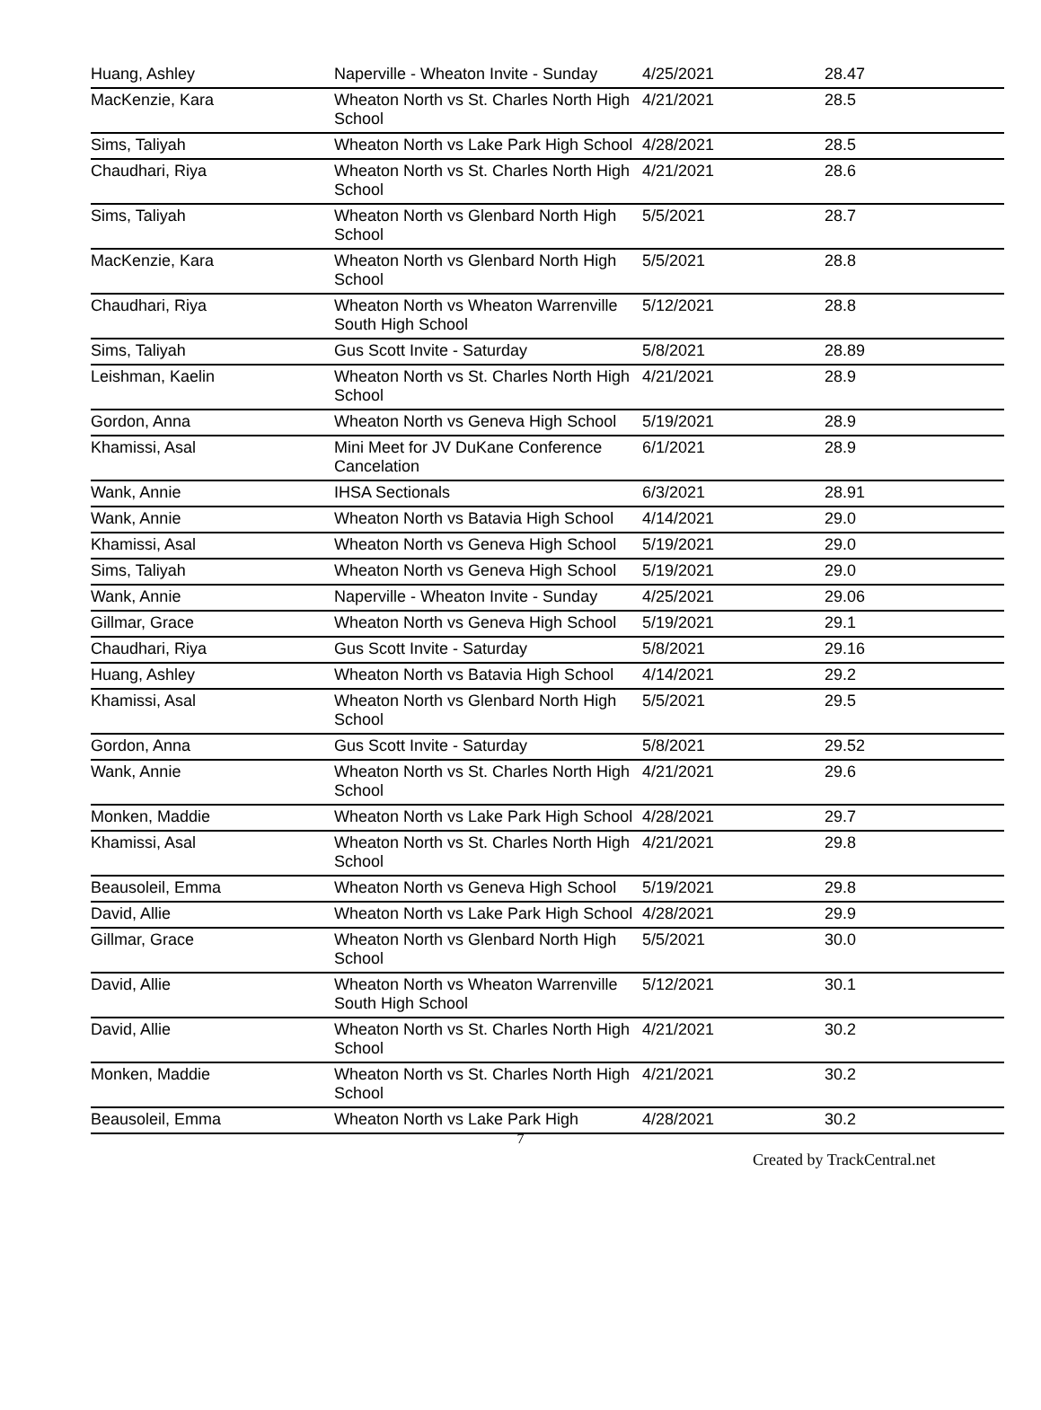| Huang, Ashley | Naperville - Wheaton Invite - Sunday | 4/25/2021 | 28.47 |
| MacKenzie, Kara | Wheaton North vs St. Charles North High School | 4/21/2021 | 28.5 |
| Sims, Taliyah | Wheaton North vs Lake Park High School | 4/28/2021 | 28.5 |
| Chaudhari, Riya | Wheaton North vs St. Charles North High School | 4/21/2021 | 28.6 |
| Sims, Taliyah | Wheaton North vs Glenbard North High School | 5/5/2021 | 28.7 |
| MacKenzie, Kara | Wheaton North vs Glenbard North High School | 5/5/2021 | 28.8 |
| Chaudhari, Riya | Wheaton North vs Wheaton Warrenville South High School | 5/12/2021 | 28.8 |
| Sims, Taliyah | Gus Scott Invite - Saturday | 5/8/2021 | 28.89 |
| Leishman, Kaelin | Wheaton North vs St. Charles North High School | 4/21/2021 | 28.9 |
| Gordon, Anna | Wheaton North vs Geneva High School | 5/19/2021 | 28.9 |
| Khamissi, Asal | Mini Meet for JV DuKane Conference Cancelation | 6/1/2021 | 28.9 |
| Wank, Annie | IHSA Sectionals | 6/3/2021 | 28.91 |
| Wank, Annie | Wheaton North vs Batavia High School | 4/14/2021 | 29.0 |
| Khamissi, Asal | Wheaton North vs Geneva High School | 5/19/2021 | 29.0 |
| Sims, Taliyah | Wheaton North vs Geneva High School | 5/19/2021 | 29.0 |
| Wank, Annie | Naperville - Wheaton Invite - Sunday | 4/25/2021 | 29.06 |
| Gillmar, Grace | Wheaton North vs Geneva High School | 5/19/2021 | 29.1 |
| Chaudhari, Riya | Gus Scott Invite - Saturday | 5/8/2021 | 29.16 |
| Huang, Ashley | Wheaton North vs Batavia High School | 4/14/2021 | 29.2 |
| Khamissi, Asal | Wheaton North vs Glenbard North High School | 5/5/2021 | 29.5 |
| Gordon, Anna | Gus Scott Invite - Saturday | 5/8/2021 | 29.52 |
| Wank, Annie | Wheaton North vs St. Charles North High School | 4/21/2021 | 29.6 |
| Monken, Maddie | Wheaton North vs Lake Park High School | 4/28/2021 | 29.7 |
| Khamissi, Asal | Wheaton North vs St. Charles North High School | 4/21/2021 | 29.8 |
| Beausoleil, Emma | Wheaton North vs Geneva High School | 5/19/2021 | 29.8 |
| David, Allie | Wheaton North vs Lake Park High School | 4/28/2021 | 29.9 |
| Gillmar, Grace | Wheaton North vs Glenbard North High School | 5/5/2021 | 30.0 |
| David, Allie | Wheaton North vs Wheaton Warrenville South High School | 5/12/2021 | 30.1 |
| David, Allie | Wheaton North vs St. Charles North High School | 4/21/2021 | 30.2 |
| Monken, Maddie | Wheaton North vs St. Charles North High School | 4/21/2021 | 30.2 |
| Beausoleil, Emma | Wheaton North vs Lake Park High | 4/28/2021 | 30.2 |
7
Created by TrackCentral.net